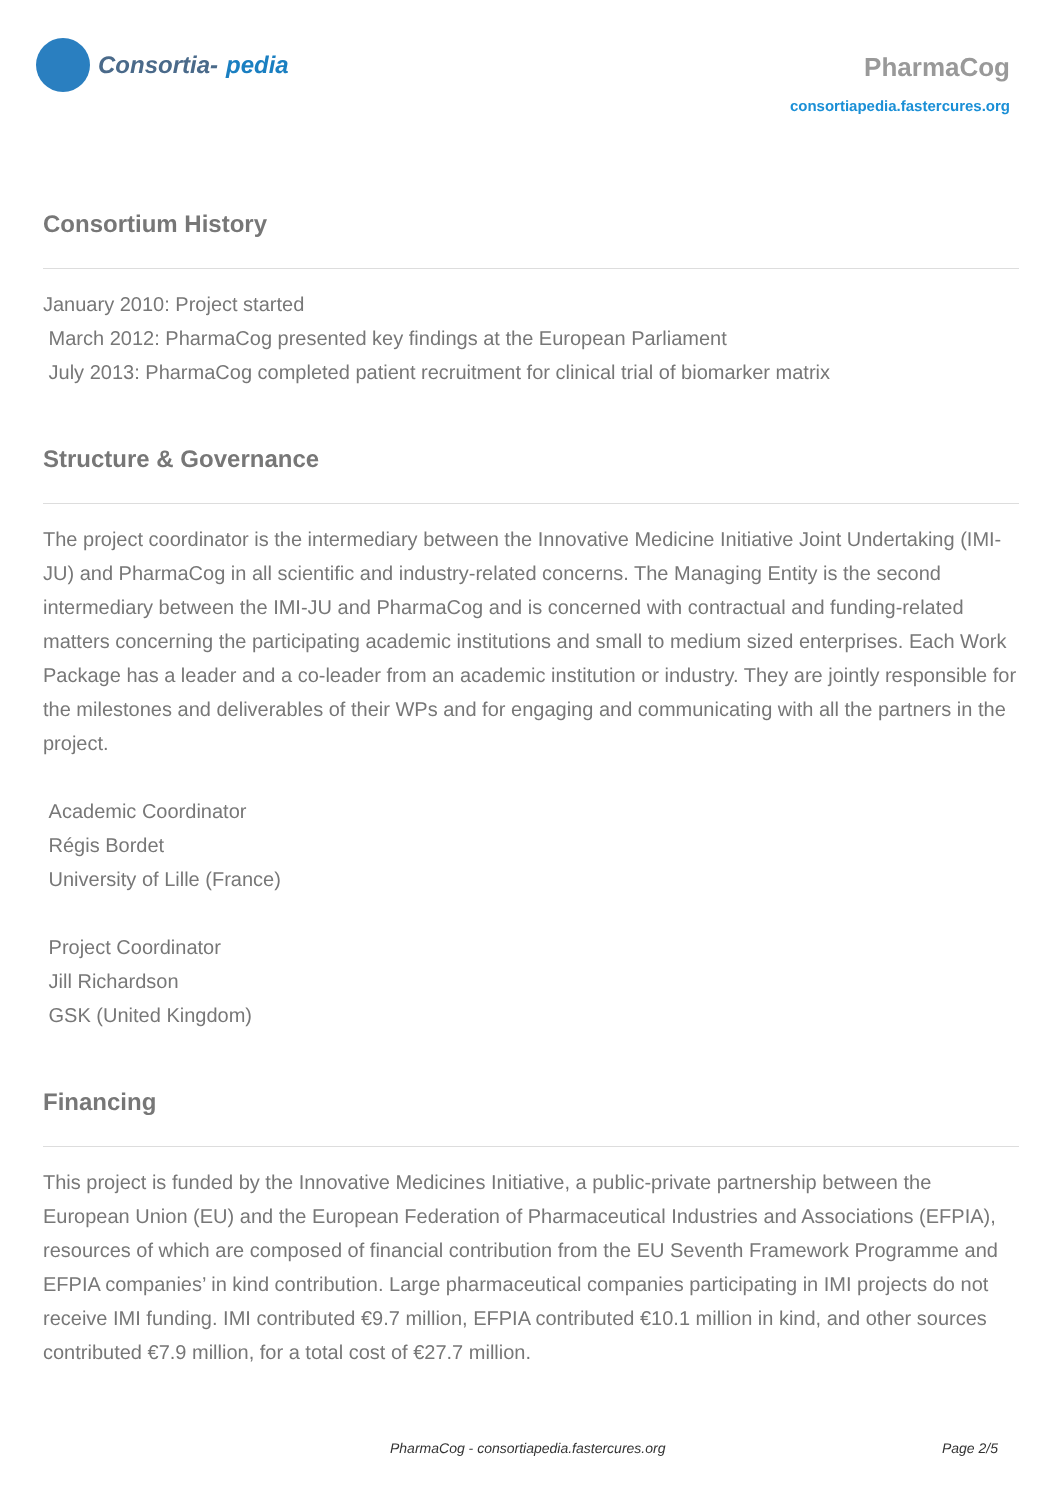Consortia- pedia
PharmaCog
consortiapedia.fastercures.org
Consortium History
January 2010: Project started
March 2012: PharmaCog presented key findings at the European Parliament
July 2013: PharmaCog completed patient recruitment for clinical trial of biomarker matrix
Structure & Governance
The project coordinator is the intermediary between the Innovative Medicine Initiative Joint Undertaking (IMI-JU) and PharmaCog in all scientific and industry-related concerns. The Managing Entity is the second intermediary between the IMI-JU and PharmaCog and is concerned with contractual and funding-related matters concerning the participating academic institutions and small to medium sized enterprises. Each Work Package has a leader and a co-leader from an academic institution or industry. They are jointly responsible for the milestones and deliverables of their WPs and for engaging and communicating with all the partners in the project.
Academic Coordinator
Régis Bordet
University of Lille (France)
Project Coordinator
Jill Richardson
GSK (United Kingdom)
Financing
This project is funded by the Innovative Medicines Initiative, a public-private partnership between the European Union (EU) and the European Federation of Pharmaceutical Industries and Associations (EFPIA), resources of which are composed of financial contribution from the EU Seventh Framework Programme and EFPIA companies’ in kind contribution. Large pharmaceutical companies participating in IMI projects do not receive IMI funding. IMI contributed €9.7 million, EFPIA contributed €10.1 million in kind, and other sources contributed €7.9 million, for a total cost of €27.7 million.
PharmaCog - consortiapedia.fastercures.org Page 2/5